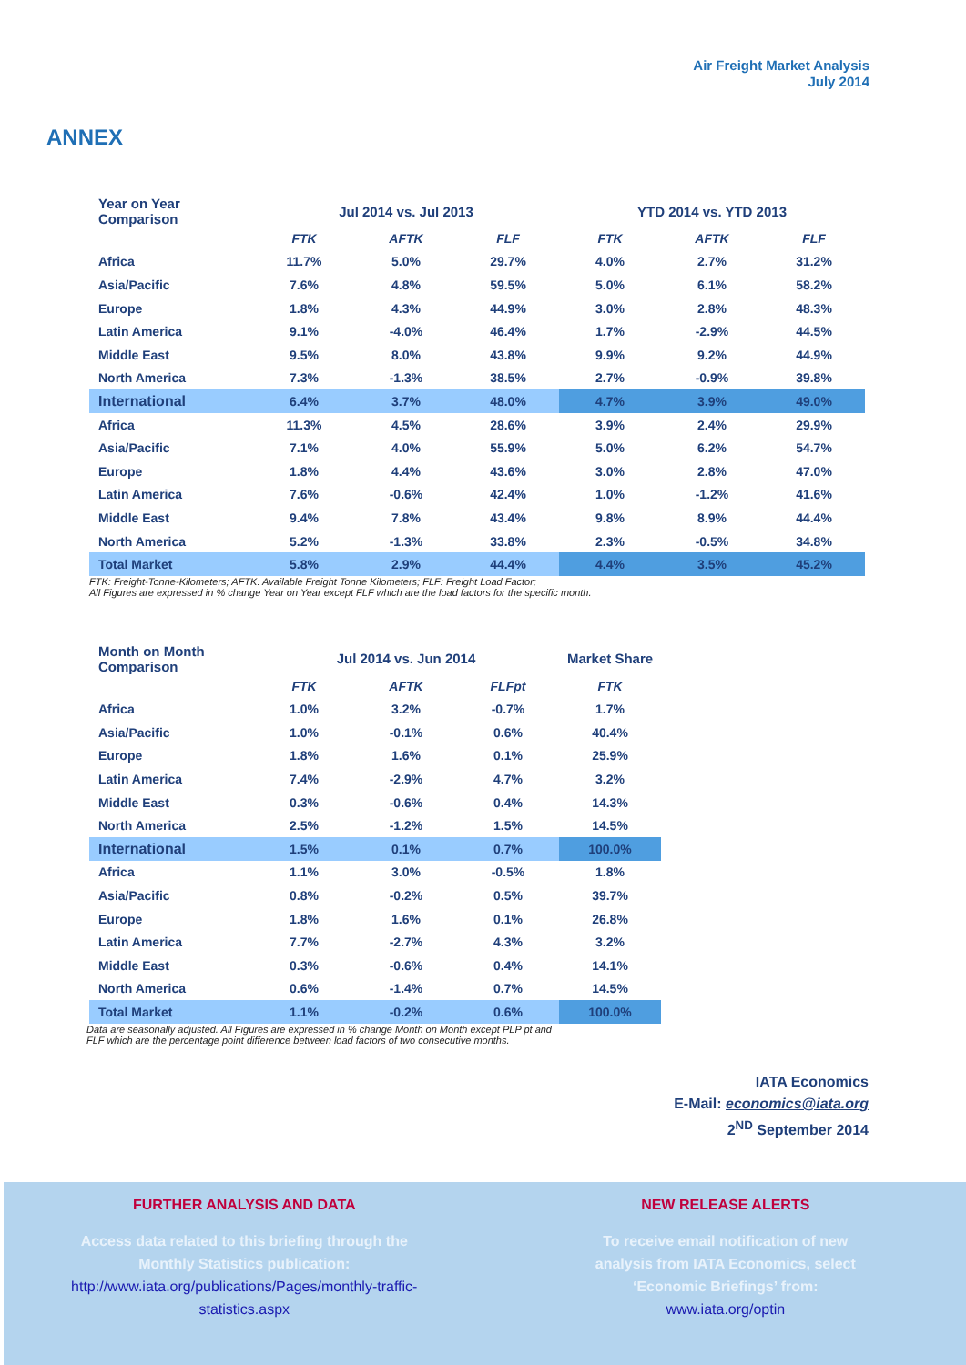Air Freight Market Analysis
July 2014
ANNEX
| Year on Year Comparison | Jul 2014 vs. Jul 2013 | | | YTD 2014 vs. YTD 2013 | | |
| --- | --- | --- | --- | --- | --- | --- |
| | FTK | AFTK | FLF | FTK | AFTK | FLF |
| Africa | 11.7% | 5.0% | 29.7% | 4.0% | 2.7% | 31.2% |
| Asia/Pacific | 7.6% | 4.8% | 59.5% | 5.0% | 6.1% | 58.2% |
| Europe | 1.8% | 4.3% | 44.9% | 3.0% | 2.8% | 48.3% |
| Latin America | 9.1% | -4.0% | 46.4% | 1.7% | -2.9% | 44.5% |
| Middle East | 9.5% | 8.0% | 43.8% | 9.9% | 9.2% | 44.9% |
| North America | 7.3% | -1.3% | 38.5% | 2.7% | -0.9% | 39.8% |
| International | 6.4% | 3.7% | 48.0% | 4.7% | 3.9% | 49.0% |
| Africa | 11.3% | 4.5% | 28.6% | 3.9% | 2.4% | 29.9% |
| Asia/Pacific | 7.1% | 4.0% | 55.9% | 5.0% | 6.2% | 54.7% |
| Europe | 1.8% | 4.4% | 43.6% | 3.0% | 2.8% | 47.0% |
| Latin America | 7.6% | -0.6% | 42.4% | 1.0% | -1.2% | 41.6% |
| Middle East | 9.4% | 7.8% | 43.4% | 9.8% | 8.9% | 44.4% |
| North America | 5.2% | -1.3% | 33.8% | 2.3% | -0.5% | 34.8% |
| Total Market | 5.8% | 2.9% | 44.4% | 4.4% | 3.5% | 45.2% |
FTK: Freight-Tonne-Kilometers; AFTK: Available Freight Tonne Kilometers; FLF: Freight Load Factor;
All Figures are expressed in % change Year on Year except FLF which are the load factors for the specific month.
| Month on Month Comparison | Jul 2014 vs. Jun 2014 | | | Market Share |
| --- | --- | --- | --- | --- |
| | FTK | AFTK | FLFpt | FTK |
| Africa | 1.0% | 3.2% | -0.7% | 1.7% |
| Asia/Pacific | 1.0% | -0.1% | 0.6% | 40.4% |
| Europe | 1.8% | 1.6% | 0.1% | 25.9% |
| Latin America | 7.4% | -2.9% | 4.7% | 3.2% |
| Middle East | 0.3% | -0.6% | 0.4% | 14.3% |
| North America | 2.5% | -1.2% | 1.5% | 14.5% |
| International | 1.5% | 0.1% | 0.7% | 100.0% |
| Africa | 1.1% | 3.0% | -0.5% | 1.8% |
| Asia/Pacific | 0.8% | -0.2% | 0.5% | 39.7% |
| Europe | 1.8% | 1.6% | 0.1% | 26.8% |
| Latin America | 7.7% | -2.7% | 4.3% | 3.2% |
| Middle East | 0.3% | -0.6% | 0.4% | 14.1% |
| North America | 0.6% | -1.4% | 0.7% | 14.5% |
| Total Market | 1.1% | -0.2% | 0.6% | 100.0% |
Data are seasonally adjusted. All Figures are expressed in % change Month on Month except PLP pt and
FLF which are the percentage point difference between load factors of two consecutive months.
IATA Economics
E-Mail: economics@iata.org
2<sup>ND</sup> September 2014
FURTHER ANALYSIS AND DATA
Access data related to this briefing through the
Monthly Statistics publication:
http://www.iata.org/publications/Pages/monthly-traffic-
statistics.aspx
NEW RELEASE ALERTS
To receive email notification of new
analysis from IATA Economics, select
‘Economic Briefings’ from:
www.iata.org/optin